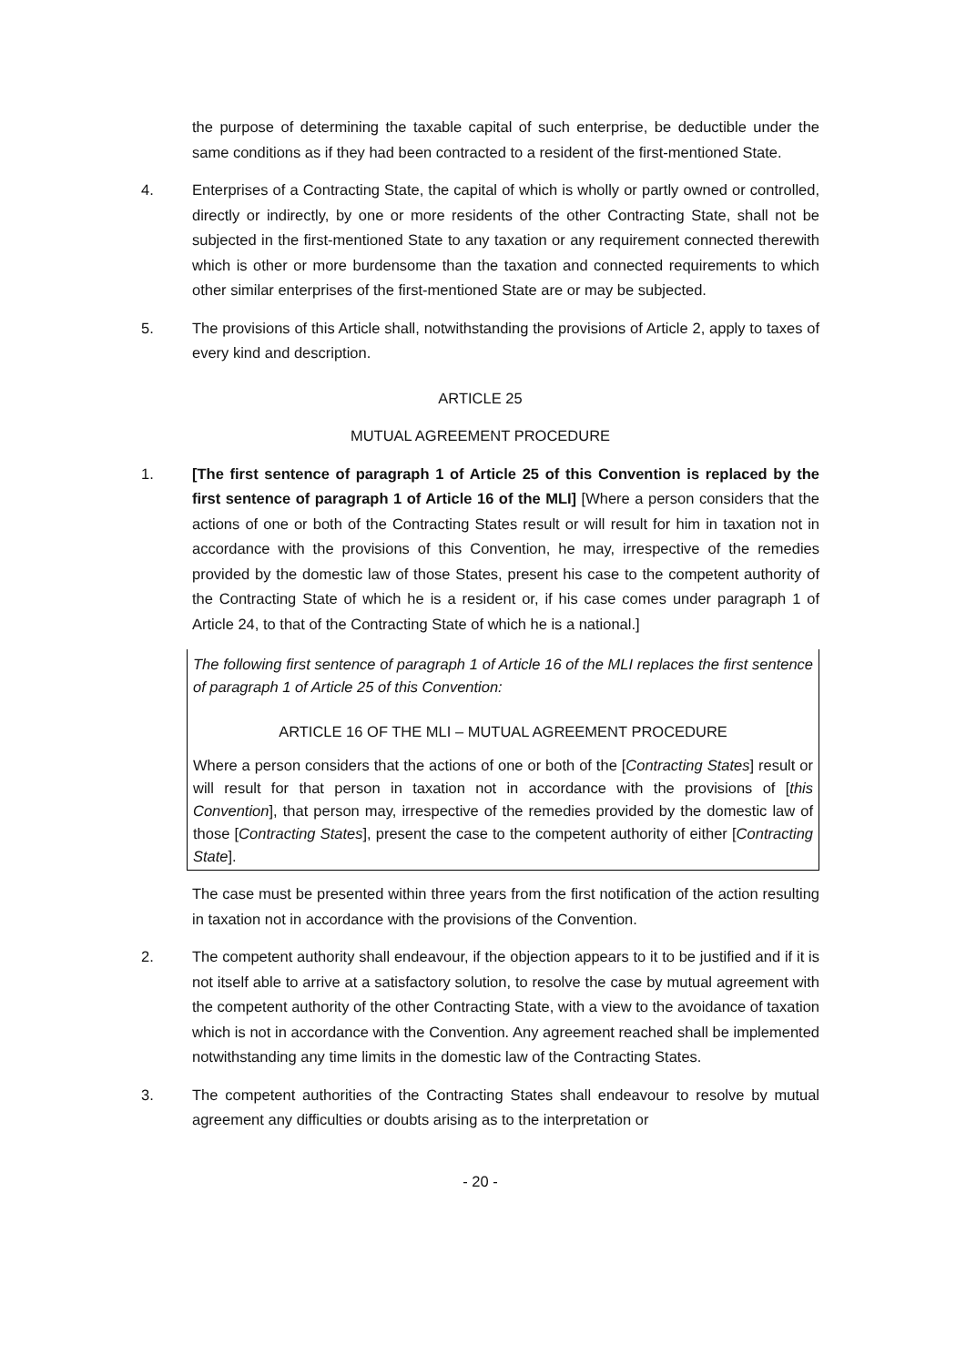the purpose of determining the taxable capital of such enterprise, be deductible under the same conditions as if they had been contracted to a resident of the first-mentioned State.
4. Enterprises of a Contracting State, the capital of which is wholly or partly owned or controlled, directly or indirectly, by one or more residents of the other Contracting State, shall not be subjected in the first-mentioned State to any taxation or any requirement connected therewith which is other or more burdensome than the taxation and connected requirements to which other similar enterprises of the first-mentioned State are or may be subjected.
5. The provisions of this Article shall, notwithstanding the provisions of Article 2, apply to taxes of every kind and description.
ARTICLE 25
MUTUAL AGREEMENT PROCEDURE
1. [The first sentence of paragraph 1 of Article 25 of this Convention is replaced by the first sentence of paragraph 1 of Article 16 of the MLI] [Where a person considers that the actions of one or both of the Contracting States result or will result for him in taxation not in accordance with the provisions of this Convention, he may, irrespective of the remedies provided by the domestic law of those States, present his case to the competent authority of the Contracting State of which he is a resident or, if his case comes under paragraph 1 of Article 24, to that of the Contracting State of which he is a national.]
The following first sentence of paragraph 1 of Article 16 of the MLI replaces the first sentence of paragraph 1 of Article 25 of this Convention:
ARTICLE 16 OF THE MLI – MUTUAL AGREEMENT PROCEDURE
Where a person considers that the actions of one or both of the [Contracting States] result or will result for that person in taxation not in accordance with the provisions of [this Convention], that person may, irrespective of the remedies provided by the domestic law of those [Contracting States], present the case to the competent authority of either [Contracting State].
The case must be presented within three years from the first notification of the action resulting in taxation not in accordance with the provisions of the Convention.
2. The competent authority shall endeavour, if the objection appears to it to be justified and if it is not itself able to arrive at a satisfactory solution, to resolve the case by mutual agreement with the competent authority of the other Contracting State, with a view to the avoidance of taxation which is not in accordance with the Convention. Any agreement reached shall be implemented notwithstanding any time limits in the domestic law of the Contracting States.
3. The competent authorities of the Contracting States shall endeavour to resolve by mutual agreement any difficulties or doubts arising as to the interpretation or
- 20 -